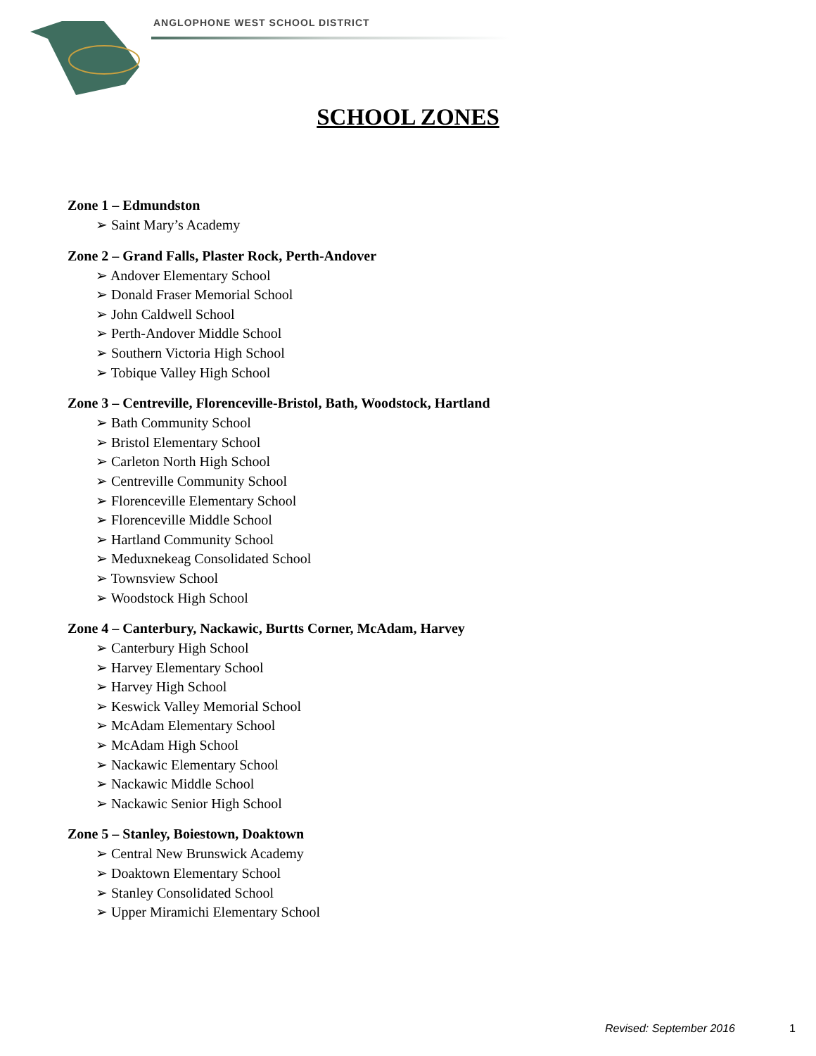ANGLOPHONE WEST SCHOOL DISTRICT
SCHOOL ZONES
Zone 1 – Edmundston
➢ Saint Mary’s Academy
Zone 2 – Grand Falls, Plaster Rock, Perth-Andover
➢ Andover Elementary School
➢ Donald Fraser Memorial School
➢ John Caldwell School
➢ Perth-Andover Middle School
➢ Southern Victoria High School
➢ Tobique Valley High School
Zone 3 – Centreville, Florenceville-Bristol, Bath, Woodstock, Hartland
➢ Bath Community School
➢ Bristol Elementary School
➢ Carleton North High School
➢ Centreville Community School
➢ Florenceville Elementary School
➢ Florenceville Middle School
➢ Hartland Community School
➢ Meduxnekeag Consolidated School
➢ Townsview School
➢ Woodstock High School
Zone 4 – Canterbury, Nackawic, Burtts Corner, McAdam, Harvey
➢ Canterbury High School
➢ Harvey Elementary School
➢ Harvey High School
➢ Keswick Valley Memorial School
➢ McAdam Elementary School
➢ McAdam High School
➢ Nackawic Elementary School
➢ Nackawic Middle School
➢ Nackawic Senior High School
Zone 5 – Stanley, Boiestown, Doaktown
➢ Central New Brunswick Academy
➢ Doaktown Elementary School
➢ Stanley Consolidated School
➢ Upper Miramichi Elementary School
Revised: September 2016 1